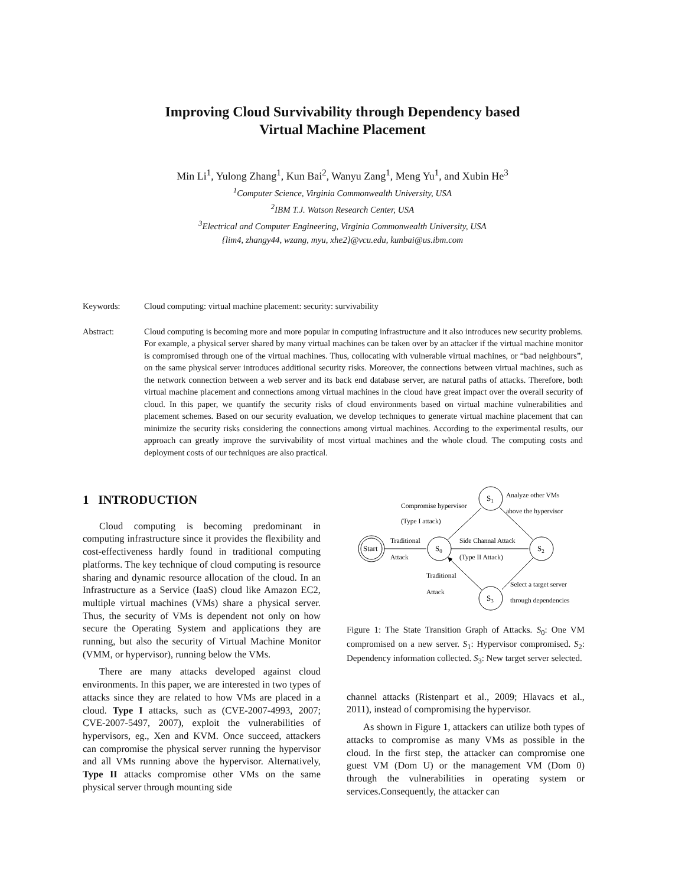Improving Cloud Survivability through Dependency based
Virtual Machine Placement
Min Li<sup>1</sup>, Yulong Zhang<sup>1</sup>, Kun Bai<sup>2</sup>, Wanyu Zang<sup>1</sup>, Meng Yu<sup>1</sup>, and Xubin He<sup>3</sup>
<sup>1</sup> Computer Science, Virginia Commonwealth University, USA
<sup>2</sup> IBM T.J. Watson Research Center, USA
<sup>3</sup> Electrical and Computer Engineering, Virginia Commonwealth University, USA
{lim4, zhangy44, wzang, myu, xhe2}@vcu.edu, kunbai@us.ibm.com
Keywords: Cloud computing: virtual machine placement: security: survivability
Abstract: Cloud computing is becoming more and more popular in computing infrastructure and it also introduces new security problems. For example, a physical server shared by many virtual machines can be taken over by an attacker if the virtual machine monitor is compromised through one of the virtual machines. Thus, collocating with vulnerable virtual machines, or “bad neighbours”, on the same physical server introduces additional security risks. Moreover, the connections between virtual machines, such as the network connection between a web server and its back end database server, are natural paths of attacks. Therefore, both virtual machine placement and connections among virtual machines in the cloud have great impact over the overall security of cloud. In this paper, we quantify the security risks of cloud environments based on virtual machine vulnerabilities and placement schemes. Based on our security evaluation, we develop techniques to generate virtual machine placement that can minimize the security risks considering the connections among virtual machines. According to the experimental results, our approach can greatly improve the survivability of most virtual machines and the whole cloud. The computing costs and deployment costs of our techniques are also practical.
1 INTRODUCTION
Cloud computing is becoming predominant in computing infrastructure since it provides the flexibility and cost-effectiveness hardly found in traditional computing platforms. The key technique of cloud computing is resource sharing and dynamic resource allocation of the cloud. In an Infrastructure as a Service (IaaS) cloud like Amazon EC2, multiple virtual machines (VMs) share a physical server. Thus, the security of VMs is dependent not only on how secure the Operating System and applications they are running, but also the security of Virtual Machine Monitor (VMM, or hypervisor), running below the VMs.
There are many attacks developed against cloud environments. In this paper, we are interested in two types of attacks since they are related to how VMs are placed in a cloud. Type I attacks, such as (CVE-2007-4993, 2007; CVE-2007-5497, 2007), exploit the vulnerabilities of hypervisors, eg., Xen and KVM. Once succeed, attackers can compromise the physical server running the hypervisor and all VMs running above the hypervisor. Alternatively, Type II attacks compromise other VMs on the same physical server through mounting side
Start
S0
S1
S2
S3
Traditional
Attack
Compromise hypervisor
(Type I attack)
Analyze other VMs
above the hypervisor
Side Channal Attack
(Type II Attack)
Traditional
Attack
Select a target server
through dependencies
Figure 1: The State Transition Graph of Attacks. S<sub>0</sub>: One VM compromised on a new server. S<sub>1</sub>: Hypervisor compromised. S<sub>2</sub>: Dependency information collected. S<sub>3</sub>: New target server selected.
channel attacks (Ristenpart et al., 2009; Hlavacs et al., 2011), instead of compromising the hypervisor.
As shown in Figure 1, attackers can utilize both types of attacks to compromise as many VMs as possible in the cloud. In the first step, the attacker can compromise one guest VM (Dom U) or the management VM (Dom 0) through the vulnerabilities in operating system or services.Consequently, the attacker can